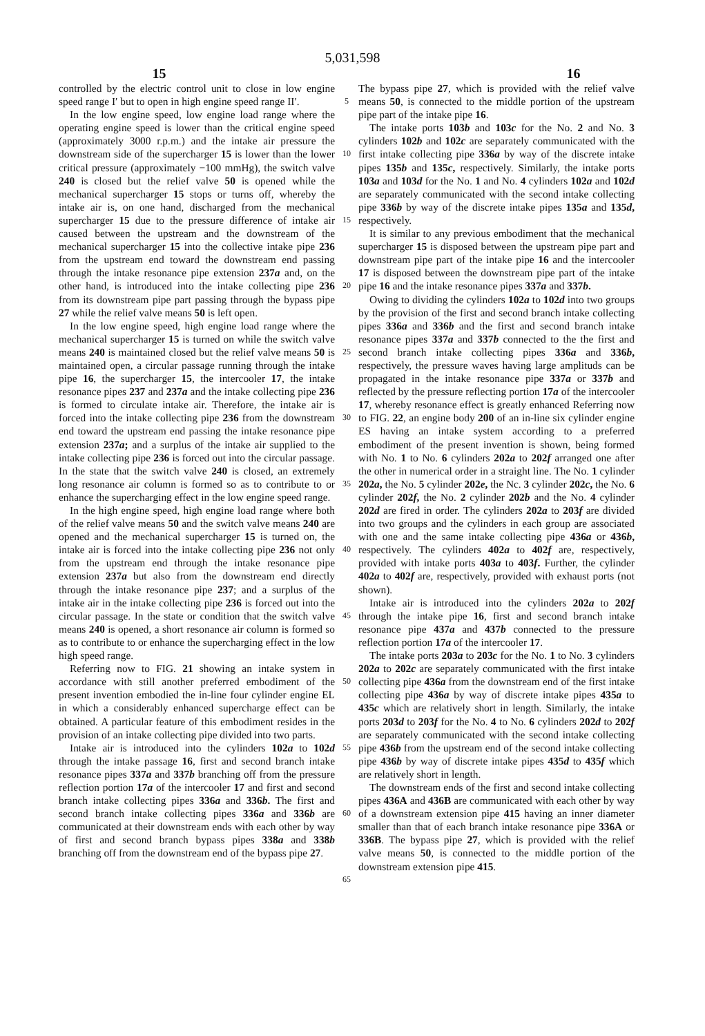5,031,598
15 16
controlled by the electric control unit to close in low engine speed range I′ but to open in high engine speed range II′.
In the low engine speed, low engine load range where the operating engine speed is lower than the critical engine speed (approximately 3000 r.p.m.) and the intake air pressure the downstream side of the supercharger 15 is lower than the lower critical pressure (approximately −100 mmHg), the switch valve 240 is closed but the relief valve 50 is opened while the mechanical supercharger 15 stops or turns off, whereby the intake air is, on one hand, discharged from the mechanical supercharger 15 due to the pressure difference of intake air caused between the upstream and the downstream of the mechanical supercharger 15 into the collective intake pipe 236 from the upstream end toward the downstream end passing through the intake resonance pipe extension 237a and, on the other hand, is introduced into the intake collecting pipe 236 from its downstream pipe part passing through the bypass pipe 27 while the relief valve means 50 is left open.
In the low engine speed, high engine load range where the mechanical supercharger 15 is turned on while the switch valve means 240 is maintained closed but the relief valve means 50 is maintained open, a circular passage running through the intake pipe 16, the supercharger 15, the intercooler 17, the intake resonance pipes 237 and 237a and the intake collecting pipe 236 is formed to circulate intake air. Therefore, the intake air is forced into the intake collecting pipe 236 from the downstream end toward the upstream end passing the intake resonance pipe extension 237a; and a surplus of the intake air supplied to the intake collecting pipe 236 is forced out into the circular passage. In the state that the switch valve 240 is closed, an extremely long resonance air column is formed so as to contribute to or enhance the supercharging effect in the low engine speed range.
In the high engine speed, high engine load range where both of the relief valve means 50 and the switch valve means 240 are opened and the mechanical supercharger 15 is turned on, the intake air is forced into the intake collecting pipe 236 not only from the upstream end through the intake resonance pipe extension 237a but also from the downstream end directly through the intake resonance pipe 237; and a surplus of the intake air in the intake collecting pipe 236 is forced out into the circular passage. In the state or condition that the switch valve means 240 is opened, a short resonance air column is formed so as to contribute to or enhance the supercharging effect in the low high speed range.
Referring now to FIG. 21 showing an intake system in accordance with still another preferred embodiment of the present invention embodied the in-line four cylinder engine EL in which a considerably enhanced supercharge effect can be obtained. A particular feature of this embodiment resides in the provision of an intake collecting pipe divided into two parts.
Intake air is introduced into the cylinders 102a to 102d through the intake passage 16, first and second branch intake resonance pipes 337a and 337b branching off from the pressure reflection portion 17a of the intercooler 17 and first and second branch intake collecting pipes 336a and 336b. The first and second branch intake collecting pipes 336a and 336b are communicated at their downstream ends with each other by way of first and second branch bypass pipes 338a and 338b branching off from the downstream end of the bypass pipe 27.
5
10
15
20
25
30
35
40
45
50
55
60
65
The bypass pipe 27, which is provided with the relief valve means 50, is connected to the middle portion of the upstream pipe part of the intake pipe 16.
The intake ports 103b and 103c for the No. 2 and No. 3 cylinders 102b and 102c are separately communicated with the first intake collecting pipe 336a by way of the discrete intake pipes 135b and 135c, respectively. Similarly, the intake ports 103a and 103d for the No. 1 and No. 4 cylinders 102a and 102d are separately communicated with the second intake collecting pipe 336b by way of the discrete intake pipes 135a and 135d, respectively.
It is similar to any previous embodiment that the mechanical supercharger 15 is disposed between the upstream pipe part and downstream pipe part of the intake pipe 16 and the intercooler 17 is disposed between the downstream pipe part of the intake pipe 16 and the intake resonance pipes 337a and 337b.
Owing to dividing the cylinders 102a to 102d into two groups by the provision of the first and second branch intake collecting pipes 336a and 336b and the first and second branch intake resonance pipes 337a and 337b connected to the the first and second branch intake collecting pipes 336a and 336b, respectively, the pressure waves having large amplituds can be propagated in the intake resonance pipe 337a or 337b and reflected by the pressure reflecting portion 17a of the intercooler 17, whereby resonance effect is greatly enhanced Referring now to FIG. 22, an engine body 200 of an in-line six cylinder engine ES having an intake system according to a preferred embodiment of the present invention is shown, being formed with No. 1 to No. 6 cylinders 202a to 202f arranged one after the other in numerical order in a straight line. The No. 1 cylinder 202a, the No. 5 cylinder 202e, the Nc. 3 cylinder 202c, the No. 6 cylinder 202f, the No. 2 cylinder 202b and the No. 4 cylinder 202d are fired in order. The cylinders 202a to 203f are divided into two groups and the cylinders in each group are associated with one and the same intake collecting pipe 436a or 436b, respectively. The cylinders 402a to 402f are, respectively, provided with intake ports 403a to 403f. Further, the cylinder 402a to 402f are, respectively, provided with exhaust ports (not shown).
Intake air is introduced into the cylinders 202a to 202f through the intake pipe 16, first and second branch intake resonance pipe 437a and 437b connected to the pressure reflection portion 17a of the intercooler 17.
The intake ports 203a to 203c for the No. 1 to No. 3 cylinders 202a to 202c are separately communicated with the first intake collecting pipe 436a from the downstream end of the first intake collecting pipe 436a by way of discrete intake pipes 435a to 435c which are relatively short in length. Similarly, the intake ports 203d to 203f for the No. 4 to No. 6 cylinders 202d to 202f are separately communicated with the second intake collecting pipe 436b from the upstream end of the second intake collecting pipe 436b by way of discrete intake pipes 435d to 435f which are relatively short in length.
The downstream ends of the first and second intake collecting pipes 436A and 436B are communicated with each other by way of a downstream extension pipe 415 having an inner diameter smaller than that of each branch intake resonance pipe 336A or 336B. The bypass pipe 27, which is provided with the relief valve means 50, is connected to the middle portion of the downstream extension pipe 415.